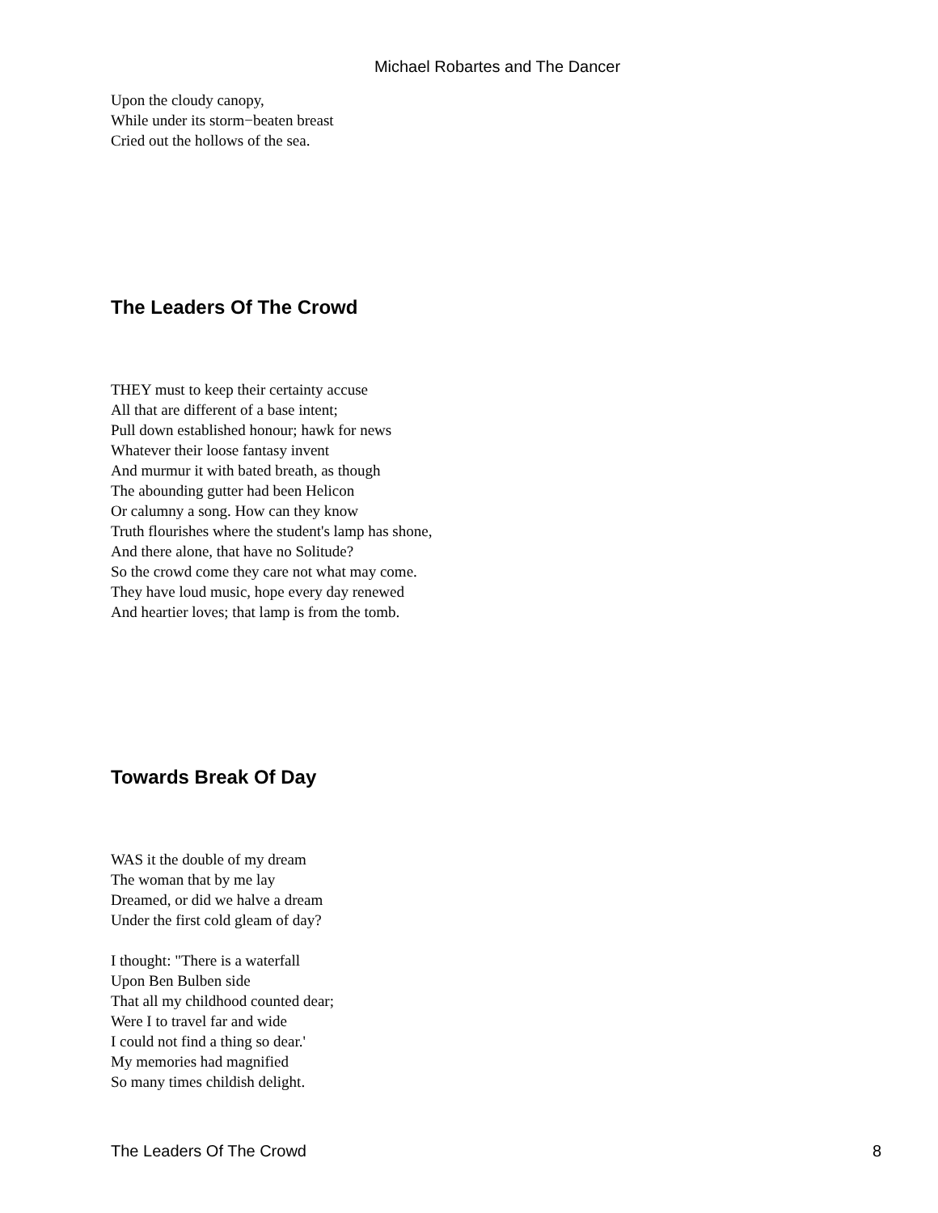Michael Robartes and The Dancer
Upon the cloudy canopy,
While under its storm−beaten breast
Cried out the hollows of the sea.
The Leaders Of The Crowd
THEY must to keep their certainty accuse
All that are different of a base intent;
Pull down established honour; hawk for news
Whatever their loose fantasy invent
And murmur it with bated breath, as though
The abounding gutter had been Helicon
Or calumny a song. How can they know
Truth flourishes where the student's lamp has shone,
And there alone, that have no Solitude?
So the crowd come they care not what may come.
They have loud music, hope every day renewed
And heartier loves; that lamp is from the tomb.
Towards Break Of Day
WAS it the double of my dream
The woman that by me lay
Dreamed, or did we halve a dream
Under the first cold gleam of day?
I thought: "There is a waterfall
Upon Ben Bulben side
That all my childhood counted dear;
Were I to travel far and wide
I could not find a thing so dear.'
My memories had magnified
So many times childish delight.
The Leaders Of The Crowd 8